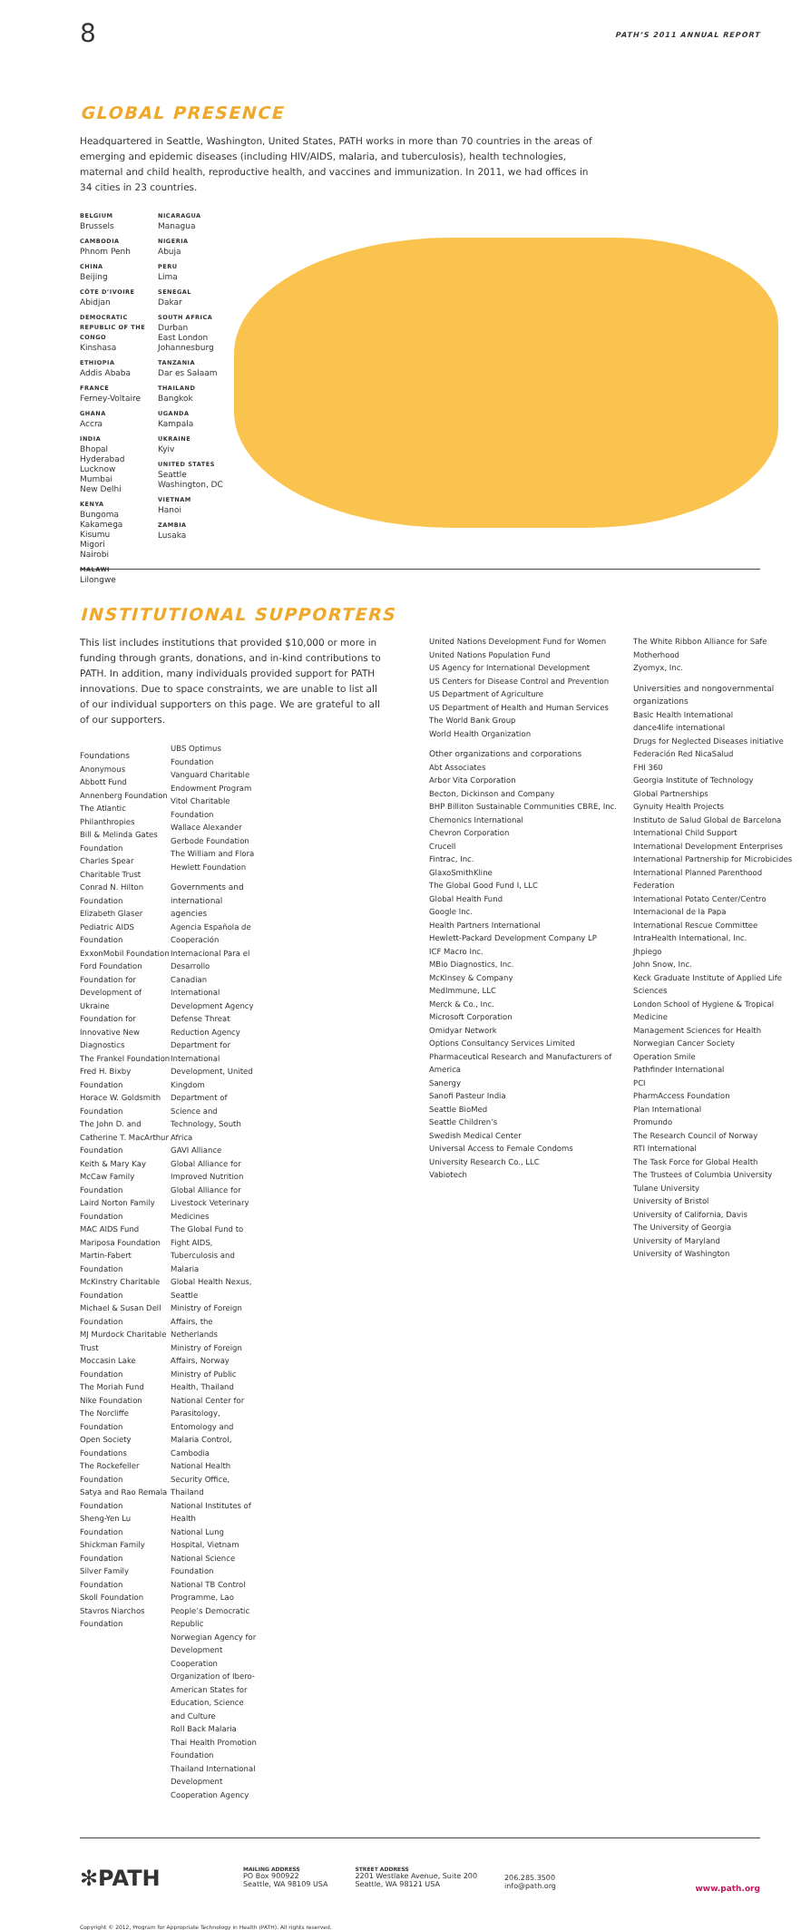8 PATH’S 2011 ANNUAL REPORT
GLOBAL PRESENCE
Headquartered in Seattle, Washington, United States, PATH works in more than 70 countries in the areas of emerging and epidemic diseases (including HIV/AIDS, malaria, and tuberculosis), health technologies, maternal and child health, reproductive health, and vaccines and immunization. In 2011, we had offices in 34 cities in 23 countries.
BELGIUM
Brussels
CAMBODIA
Phnom Penh
CHINA
Beijing
CÔTE D’IVOIRE
Abidjan
DEMOCRATIC REPUBLIC OF THE CONGO
Kinshasa
ETHIOPIA
Addis Ababa
FRANCE
Ferney-Voltaire
GHANA
Accra
INDIA
Bhopal
Hyderabad
Lucknow
Mumbai
New Delhi
KENYA
Bungoma
Kakamega
Kisumu
Migori
Nairobi
MALAWI
Lilongwe
NICARAGUA
Managua
NIGERIA
Abuja
PERU
Lima
SENEGAL
Dakar
SOUTH AFRICA
Durban
East London
Johannesburg
TANZANIA
Dar es Salaam
THAILAND
Bangkok
UGANDA
Kampala
UKRAINE
Kyiv
UNITED STATES
Seattle
Washington, DC
VIETNAM
Hanoi
ZAMBIA
Lusaka
INSTITUTIONAL SUPPORTERS
This list includes institutions that provided $10,000 or more in funding through grants, donations, and in-kind contributions to PATH. In addition, many individuals provided support for PATH innovations. Due to space constraints, we are unable to list all of our individual supporters on this page. We are grateful to all of our supporters.
Foundations
Anonymous
Abbott Fund
Annenberg Foundation
The Atlantic Philanthropies
Bill & Melinda Gates Foundation
Charles Spear Charitable Trust
Conrad N. Hilton Foundation
Elizabeth Glaser Pediatric AIDS Foundation
ExxonMobil Foundation
Ford Foundation
Foundation for Development of Ukraine
Foundation for Innovative New Diagnostics
The Frankel Foundation
Fred H. Bixby Foundation
Horace W. Goldsmith Foundation
The John D. and Catherine T. MacArthur Foundation
Keith & Mary Kay McCaw Family Foundation
Laird Norton Family Foundation
MAC AIDS Fund
Mariposa Foundation
Martin-Fabert Foundation
McKinstry Charitable Foundation
Michael & Susan Dell Foundation
MJ Murdock Charitable Trust
Moccasin Lake Foundation
The Moriah Fund
Nike Foundation
The Norcliffe Foundation
Open Society Foundations
The Rockefeller Foundation
Satya and Rao Remala Foundation
Sheng-Yen Lu Foundation
Shickman Family Foundation
Silver Family Foundation
Skoll Foundation
Stavros Niarchos Foundation
UBS Optimus Foundation
Vanguard Charitable Endowment Program
Vitol Charitable Foundation
Wallace Alexander Gerbode Foundation
The William and Flora Hewlett Foundation
Governments and international agencies
Agencia Española de Cooperación Internacional Para el Desarrollo
Canadian International Development Agency
Defense Threat Reduction Agency
Department for International Development, United Kingdom
Department of Science and Technology, South Africa
GAVI Alliance
Global Alliance for Improved Nutrition
Global Alliance for Livestock Veterinary Medicines
The Global Fund to Fight AIDS, Tuberculosis and Malaria
Global Health Nexus, Seattle
Ministry of Foreign Affairs, the Netherlands
Ministry of Foreign Affairs, Norway
Ministry of Public Health, Thailand
National Center for Parasitology, Entomology and Malaria Control, Cambodia
National Health Security Office, Thailand
National Institutes of Health
National Lung Hospital, Vietnam
National Science Foundation
National TB Control Programme, Lao People’s Democratic Republic
Norwegian Agency for Development Cooperation
Organization of Ibero-American States for Education, Science and Culture
Roll Back Malaria
Thai Health Promotion Foundation
Thailand International Development Cooperation Agency
United Nations Development Fund for Women
United Nations Population Fund
US Agency for International Development
US Centers for Disease Control and Prevention
US Department of Agriculture
US Department of Health and Human Services
The World Bank Group
World Health Organization
Other organizations and corporations
Abt Associates
Arbor Vita Corporation
Becton, Dickinson and Company
BHP Billiton Sustainable Communities CBRE, Inc.
Chemonics International
Chevron Corporation
Crucell
Fintrac, Inc.
GlaxoSmithKline
The Global Good Fund I, LLC
Global Health Fund
Google Inc.
Health Partners International
Hewlett-Packard Development Company LP
ICF Macro Inc.
MBio Diagnostics, Inc.
McKinsey & Company
MedImmune, LLC
Merck & Co., Inc.
Microsoft Corporation
Omidyar Network
Options Consultancy Services Limited
Pharmaceutical Research and Manufacturers of America
Sanergy
Sanofi Pasteur India
Seattle BioMed
Seattle Children’s
Swedish Medical Center
Universal Access to Female Condoms
University Research Co., LLC
Vabiotech
The White Ribbon Alliance for Safe Motherhood
Zyomyx, Inc.
Universities and nongovernmental organizations
Basic Health International
dance4life international
Drugs for Neglected Diseases initiative
Federación Red NicaSalud
FHI 360
Georgia Institute of Technology
Global Partnerships
Gynuity Health Projects
Instituto de Salud Global de Barcelona
International Child Support
International Development Enterprises
International Partnership for Microbicides
International Planned Parenthood Federation
International Potato Center/Centro Internacional de la Papa
International Rescue Committee
IntraHealth International, Inc.
Jhpiego
John Snow, Inc.
Keck Graduate Institute of Applied Life Sciences
London School of Hygiene & Tropical Medicine
Management Sciences for Health
Norwegian Cancer Society
Operation Smile
Pathfinder International
PCI
PharmAccess Foundation
Plan International
Promundo
The Research Council of Norway
RTI International
The Task Force for Global Health
The Trustees of Columbia University
Tulane University
University of Bristol
University of California, Davis
The University of Georgia
University of Maryland
University of Washington
✻PATH MAILING ADDRESS
PO Box 900922
Seattle, WA 98109 USA STREET ADDRESS
2201 Westlake Avenue, Suite 200
Seattle, WA 98121 USA
206.285.3500
info@path.org
www.path.org
Copyright © 2012, Program for Appropriate Technology in Health (PATH). All rights reserved.